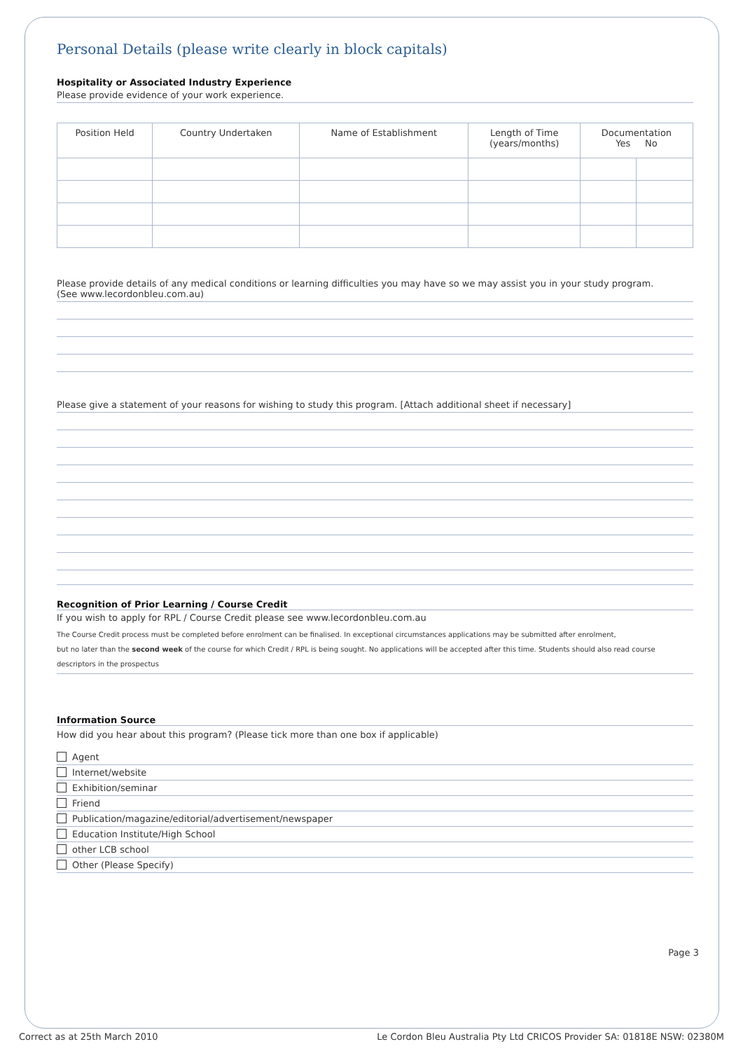Personal Details (please write clearly in block capitals)
Hospitality or Associated Industry Experience
Please provide evidence of your work experience.
| Position Held | Country Undertaken | Name of Establishment | Length of Time (years/months) | Documentation Yes No | |
| --- | --- | --- | --- | --- | --- |
Please provide details of any medical conditions or learning difficulties you may have so we may assist you in your study program.
(See www.lecordonbleu.com.au)
Please give a statement of your reasons for wishing to study this program. [Attach additional sheet if necessary]
Recognition of Prior Learning / Course Credit
If you wish to apply for RPL / Course Credit please see www.lecordonbleu.com.au
The Course Credit process must be completed before enrolment can be finalised. In exceptional circumstances applications may be submitted after enrolment,
but no later than the second week of the course for which Credit / RPL is being sought. No applications will be accepted after this time. Students should also read course descriptors in the prospectus
Information Source
How did you hear about this program? (Please tick more than one box if applicable)
Agent
Internet/website
Exhibition/seminar
Friend
Publication/magazine/editorial/advertisement/newspaper
Education Institute/High School
other LCB school
Other (Please Specify)
Page 3
Correct as at 25th March 2010 Le Cordon Bleu Australia Pty Ltd CRICOS Provider SA: 01818E NSW: 02380M